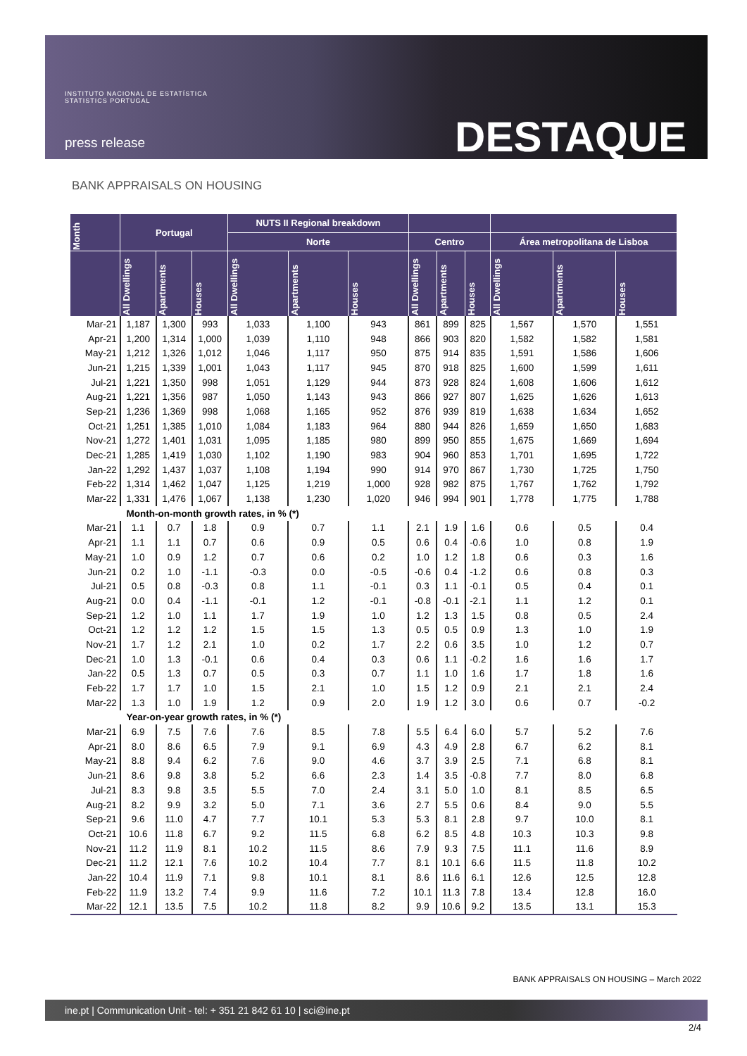INSTITUTO NACIONAL DE ESTATÍSTICA
STATISTICS PORTUGAL
press release DESTAQUE
BANK APPRAISALS ON HOUSING
| Month | Portugal | | | NUTS II Regional breakdown | | | | | | | | |
| --- | --- | --- | --- | --- | --- | --- | --- | --- | --- | --- | --- | --- |
| | | | | Norte | | | Centro | | | Área metropolitana de Lisboa | | |
| | All Dwellings | Apartments | Houses | All Dwellings | Apartments | Houses | All Dwellings | Apartments | Houses | All Dwellings | Apartments | Houses |
| Mar-21 | 1,187 | 1,300 | 993 | 1,033 | 1,100 | 943 | 861 | 899 | 825 | 1,567 | 1,570 | 1,551 |
| Apr-21 | 1,200 | 1,314 | 1,000 | 1,039 | 1,110 | 948 | 866 | 903 | 820 | 1,582 | 1,582 | 1,581 |
| May-21 | 1,212 | 1,326 | 1,012 | 1,046 | 1,117 | 950 | 875 | 914 | 835 | 1,591 | 1,586 | 1,606 |
| Jun-21 | 1,215 | 1,339 | 1,001 | 1,043 | 1,117 | 945 | 870 | 918 | 825 | 1,600 | 1,599 | 1,611 |
| Jul-21 | 1,221 | 1,350 | 998 | 1,051 | 1,129 | 944 | 873 | 928 | 824 | 1,608 | 1,606 | 1,612 |
| Aug-21 | 1,221 | 1,356 | 987 | 1,050 | 1,143 | 943 | 866 | 927 | 807 | 1,625 | 1,626 | 1,613 |
| Sep-21 | 1,236 | 1,369 | 998 | 1,068 | 1,165 | 952 | 876 | 939 | 819 | 1,638 | 1,634 | 1,652 |
| Oct-21 | 1,251 | 1,385 | 1,010 | 1,084 | 1,183 | 964 | 880 | 944 | 826 | 1,659 | 1,650 | 1,683 |
| Nov-21 | 1,272 | 1,401 | 1,031 | 1,095 | 1,185 | 980 | 899 | 950 | 855 | 1,675 | 1,669 | 1,694 |
| Dec-21 | 1,285 | 1,419 | 1,030 | 1,102 | 1,190 | 983 | 904 | 960 | 853 | 1,701 | 1,695 | 1,722 |
| Jan-22 | 1,292 | 1,437 | 1,037 | 1,108 | 1,194 | 990 | 914 | 970 | 867 | 1,730 | 1,725 | 1,750 |
| Feb-22 | 1,314 | 1,462 | 1,047 | 1,125 | 1,219 | 1,000 | 928 | 982 | 875 | 1,767 | 1,762 | 1,792 |
| Mar-22 | 1,331 | 1,476 | 1,067 | 1,138 | 1,230 | 1,020 | 946 | 994 | 901 | 1,778 | 1,775 | 1,788 |
| Month-on-month growth rates, in % (*) | | | | | | | | | | | | |
| Mar-21 | 1.1 | 0.7 | 1.8 | 0.9 | 0.7 | 1.1 | 2.1 | 1.9 | 1.6 | 0.6 | 0.5 | 0.4 |
| Apr-21 | 1.1 | 1.1 | 0.7 | 0.6 | 0.9 | 0.5 | 0.6 | 0.4 | -0.6 | 1.0 | 0.8 | 1.9 |
| May-21 | 1.0 | 0.9 | 1.2 | 0.7 | 0.6 | 0.2 | 1.0 | 1.2 | 1.8 | 0.6 | 0.3 | 1.6 |
| Jun-21 | 0.2 | 1.0 | -1.1 | -0.3 | 0.0 | -0.5 | -0.6 | 0.4 | -1.2 | 0.6 | 0.8 | 0.3 |
| Jul-21 | 0.5 | 0.8 | -0.3 | 0.8 | 1.1 | -0.1 | 0.3 | 1.1 | -0.1 | 0.5 | 0.4 | 0.1 |
| Aug-21 | 0.0 | 0.4 | -1.1 | -0.1 | 1.2 | -0.1 | -0.8 | -0.1 | -2.1 | 1.1 | 1.2 | 0.1 |
| Sep-21 | 1.2 | 1.0 | 1.1 | 1.7 | 1.9 | 1.0 | 1.2 | 1.3 | 1.5 | 0.8 | 0.5 | 2.4 |
| Oct-21 | 1.2 | 1.2 | 1.2 | 1.5 | 1.5 | 1.3 | 0.5 | 0.5 | 0.9 | 1.3 | 1.0 | 1.9 |
| Nov-21 | 1.7 | 1.2 | 2.1 | 1.0 | 0.2 | 1.7 | 2.2 | 0.6 | 3.5 | 1.0 | 1.2 | 0.7 |
| Dec-21 | 1.0 | 1.3 | -0.1 | 0.6 | 0.4 | 0.3 | 0.6 | 1.1 | -0.2 | 1.6 | 1.6 | 1.7 |
| Jan-22 | 0.5 | 1.3 | 0.7 | 0.5 | 0.3 | 0.7 | 1.1 | 1.0 | 1.6 | 1.7 | 1.8 | 1.6 |
| Feb-22 | 1.7 | 1.7 | 1.0 | 1.5 | 2.1 | 1.0 | 1.5 | 1.2 | 0.9 | 2.1 | 2.1 | 2.4 |
| Mar-22 | 1.3 | 1.0 | 1.9 | 1.2 | 0.9 | 2.0 | 1.9 | 1.2 | 3.0 | 0.6 | 0.7 | -0.2 |
| Year-on-year growth rates, in % (*) | | | | | | | | | | | | |
| Mar-21 | 6.9 | 7.5 | 7.6 | 7.6 | 8.5 | 7.8 | 5.5 | 6.4 | 6.0 | 5.7 | 5.2 | 7.6 |
| Apr-21 | 8.0 | 8.6 | 6.5 | 7.9 | 9.1 | 6.9 | 4.3 | 4.9 | 2.8 | 6.7 | 6.2 | 8.1 |
| May-21 | 8.8 | 9.4 | 6.2 | 7.6 | 9.0 | 4.6 | 3.7 | 3.9 | 2.5 | 7.1 | 6.8 | 8.1 |
| Jun-21 | 8.6 | 9.8 | 3.8 | 5.2 | 6.6 | 2.3 | 1.4 | 3.5 | -0.8 | 7.7 | 8.0 | 6.8 |
| Jul-21 | 8.3 | 9.8 | 3.5 | 5.5 | 7.0 | 2.4 | 3.1 | 5.0 | 1.0 | 8.1 | 8.5 | 6.5 |
| Aug-21 | 8.2 | 9.9 | 3.2 | 5.0 | 7.1 | 3.6 | 2.7 | 5.5 | 0.6 | 8.4 | 9.0 | 5.5 |
| Sep-21 | 9.6 | 11.0 | 4.7 | 7.7 | 10.1 | 5.3 | 5.3 | 8.1 | 2.8 | 9.7 | 10.0 | 8.1 |
| Oct-21 | 10.6 | 11.8 | 6.7 | 9.2 | 11.5 | 6.8 | 6.2 | 8.5 | 4.8 | 10.3 | 10.3 | 9.8 |
| Nov-21 | 11.2 | 11.9 | 8.1 | 10.2 | 11.5 | 8.6 | 7.9 | 9.3 | 7.5 | 11.1 | 11.6 | 8.9 |
| Dec-21 | 11.2 | 12.1 | 7.6 | 10.2 | 10.4 | 7.7 | 8.1 | 10.1 | 6.6 | 11.5 | 11.8 | 10.2 |
| Jan-22 | 10.4 | 11.9 | 7.1 | 9.8 | 10.1 | 8.1 | 8.6 | 11.6 | 6.1 | 12.6 | 12.5 | 12.8 |
| Feb-22 | 11.9 | 13.2 | 7.4 | 9.9 | 11.6 | 7.2 | 10.1 | 11.3 | 7.8 | 13.4 | 12.8 | 16.0 |
| Mar-22 | 12.1 | 13.5 | 7.5 | 10.2 | 11.8 | 8.2 | 9.9 | 10.6 | 9.2 | 13.5 | 13.1 | 15.3 |
BANK APPRAISALS ON HOUSING – March 2022
ine.pt | Communication Unit - tel: + 351 21 842 61 10 | sci@ine.pt
2/4